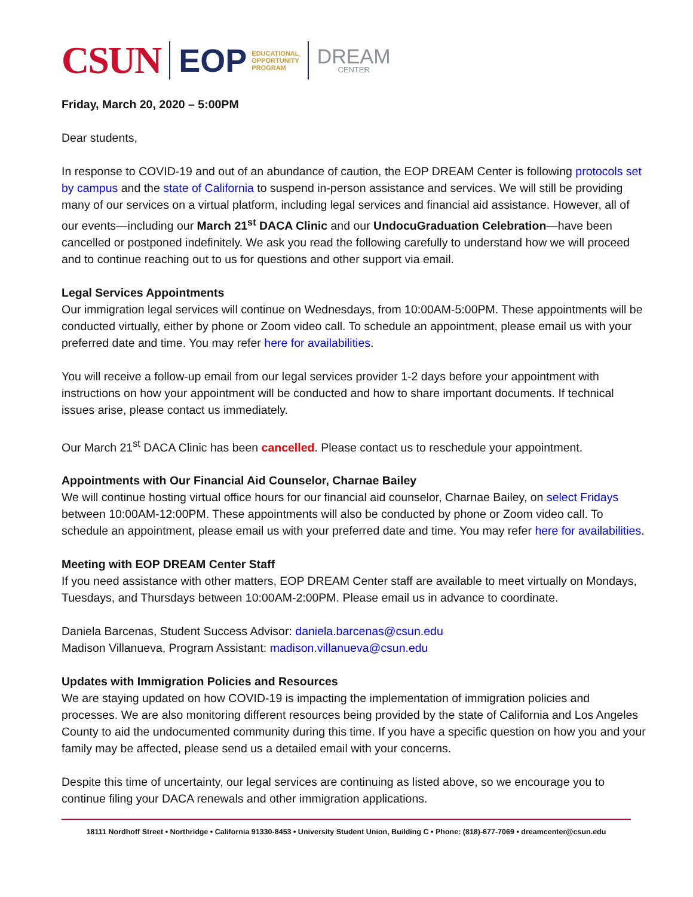CSUN EOP EDUCATIONAL
OPPORTUNITY
PROGRAM DREAM
CENTER
Friday, March 20, 2020 – 5:00PM
Dear students,
In response to COVID-19 and out of an abundance of caution, the EOP DREAM Center is following protocols set by campus and the state of California to suspend in-person assistance and services. We will still be providing many of our services on a virtual platform, including legal services and financial aid assistance. However, all of our events—including our March 21<sup>st</sup> DACA Clinic and our UndocuGraduation Celebration—have been cancelled or postponed indefinitely. We ask you read the following carefully to understand how we will proceed and to continue reaching out to us for questions and other support via email.
Legal Services Appointments
Our immigration legal services will continue on Wednesdays, from 10:00AM-5:00PM. These appointments will be conducted virtually, either by phone or Zoom video call. To schedule an appointment, please email us with your preferred date and time. You may refer here for availabilities.
You will receive a follow-up email from our legal services provider 1-2 days before your appointment with instructions on how your appointment will be conducted and how to share important documents. If technical issues arise, please contact us immediately.
Our March 21<sup>st</sup> DACA Clinic has been cancelled. Please contact us to reschedule your appointment.
Appointments with Our Financial Aid Counselor, Charnae Bailey
We will continue hosting virtual office hours for our financial aid counselor, Charnae Bailey, on select Fridays between 10:00AM-12:00PM. These appointments will also be conducted by phone or Zoom video call. To schedule an appointment, please email us with your preferred date and time. You may refer here for availabilities.
Meeting with EOP DREAM Center Staff
If you need assistance with other matters, EOP DREAM Center staff are available to meet virtually on Mondays, Tuesdays, and Thursdays between 10:00AM-2:00PM. Please email us in advance to coordinate.
Daniela Barcenas, Student Success Advisor: daniela.barcenas@csun.edu
Madison Villanueva, Program Assistant: madison.villanueva@csun.edu
Updates with Immigration Policies and Resources
We are staying updated on how COVID-19 is impacting the implementation of immigration policies and processes. We are also monitoring different resources being provided by the state of California and Los Angeles County to aid the undocumented community during this time. If you have a specific question on how you and your family may be affected, please send us a detailed email with your concerns.
Despite this time of uncertainty, our legal services are continuing as listed above, so we encourage you to continue filing your DACA renewals and other immigration applications.
18111 Nordhoff Street • Northridge • California 91330-8453 • University Student Union, Building C • Phone: (818)-677-7069 • dreamcenter@csun.edu